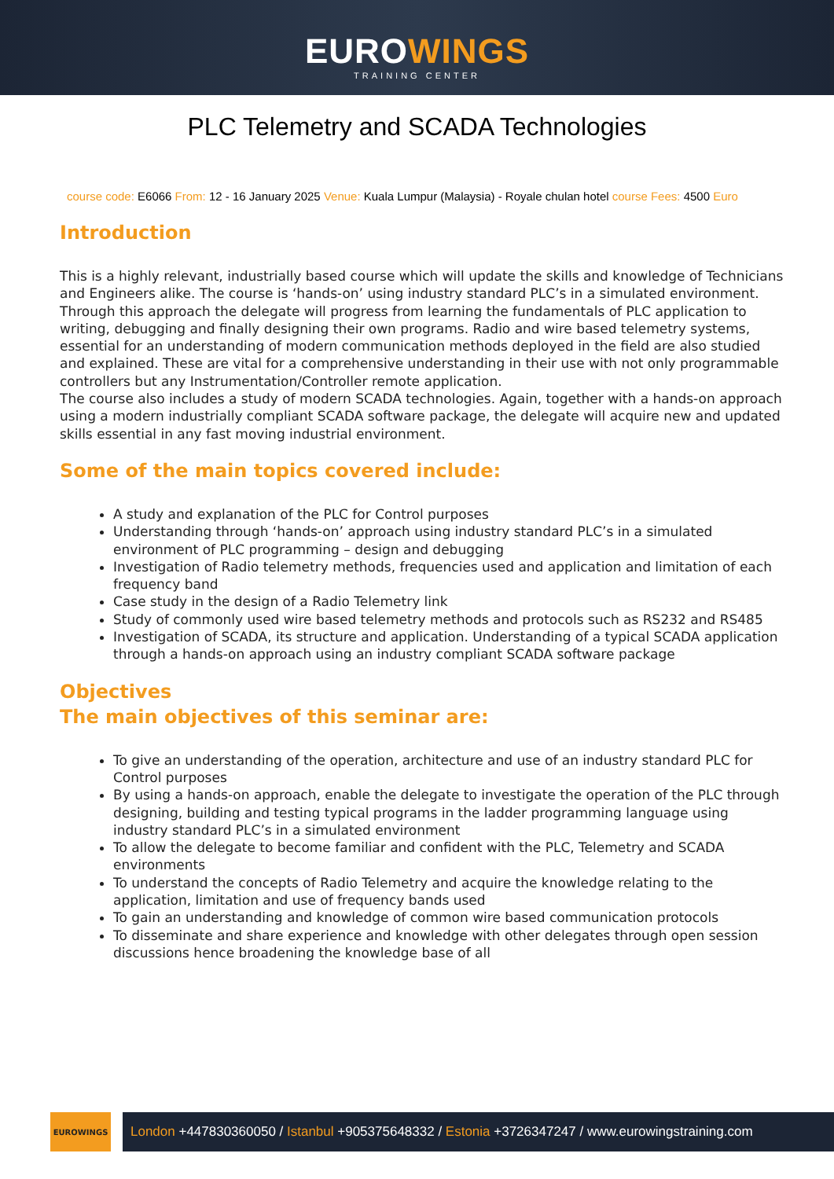EUROWINGS
TRAINING CENTER
PLC Telemetry and SCADA Technologies
course code: E6066 From: 12 - 16 January 2025 Venue: Kuala Lumpur (Malaysia) - Royale chulan hotel course Fees: 4500 Euro
Introduction
This is a highly relevant, industrially based course which will update the skills and knowledge of Technicians and Engineers alike. The course is ‘hands-on’ using industry standard PLC’s in a simulated environment. Through this approach the delegate will progress from learning the fundamentals of PLC application to writing, debugging and finally designing their own programs. Radio and wire based telemetry systems, essential for an understanding of modern communication methods deployed in the field are also studied and explained. These are vital for a comprehensive understanding in their use with not only programmable controllers but any Instrumentation/Controller remote application.
The course also includes a study of modern SCADA technologies. Again, together with a hands-on approach using a modern industrially compliant SCADA software package, the delegate will acquire new and updated skills essential in any fast moving industrial environment.
Some of the main topics covered include:
A study and explanation of the PLC for Control purposes
Understanding through ‘hands-on’ approach using industry standard PLC’s in a simulated environment of PLC programming – design and debugging
Investigation of Radio telemetry methods, frequencies used and application and limitation of each frequency band
Case study in the design of a Radio Telemetry link
Study of commonly used wire based telemetry methods and protocols such as RS232 and RS485
Investigation of SCADA, its structure and application. Understanding of a typical SCADA application through a hands-on approach using an industry compliant SCADA software package
Objectives
The main objectives of this seminar are:
To give an understanding of the operation, architecture and use of an industry standard PLC for Control purposes
By using a hands-on approach, enable the delegate to investigate the operation of the PLC through designing, building and testing typical programs in the ladder programming language using industry standard PLC’s in a simulated environment
To allow the delegate to become familiar and confident with the PLC, Telemetry and SCADA environments
To understand the concepts of Radio Telemetry and acquire the knowledge relating to the application, limitation and use of frequency bands used
To gain an understanding and knowledge of common wire based communication protocols
To disseminate and share experience and knowledge with other delegates through open session discussions hence broadening the knowledge base of all
EUROWINGS
London +447830360050 / Istanbul +905375648332 / Estonia +3726347247 / www.eurowingstraining.com